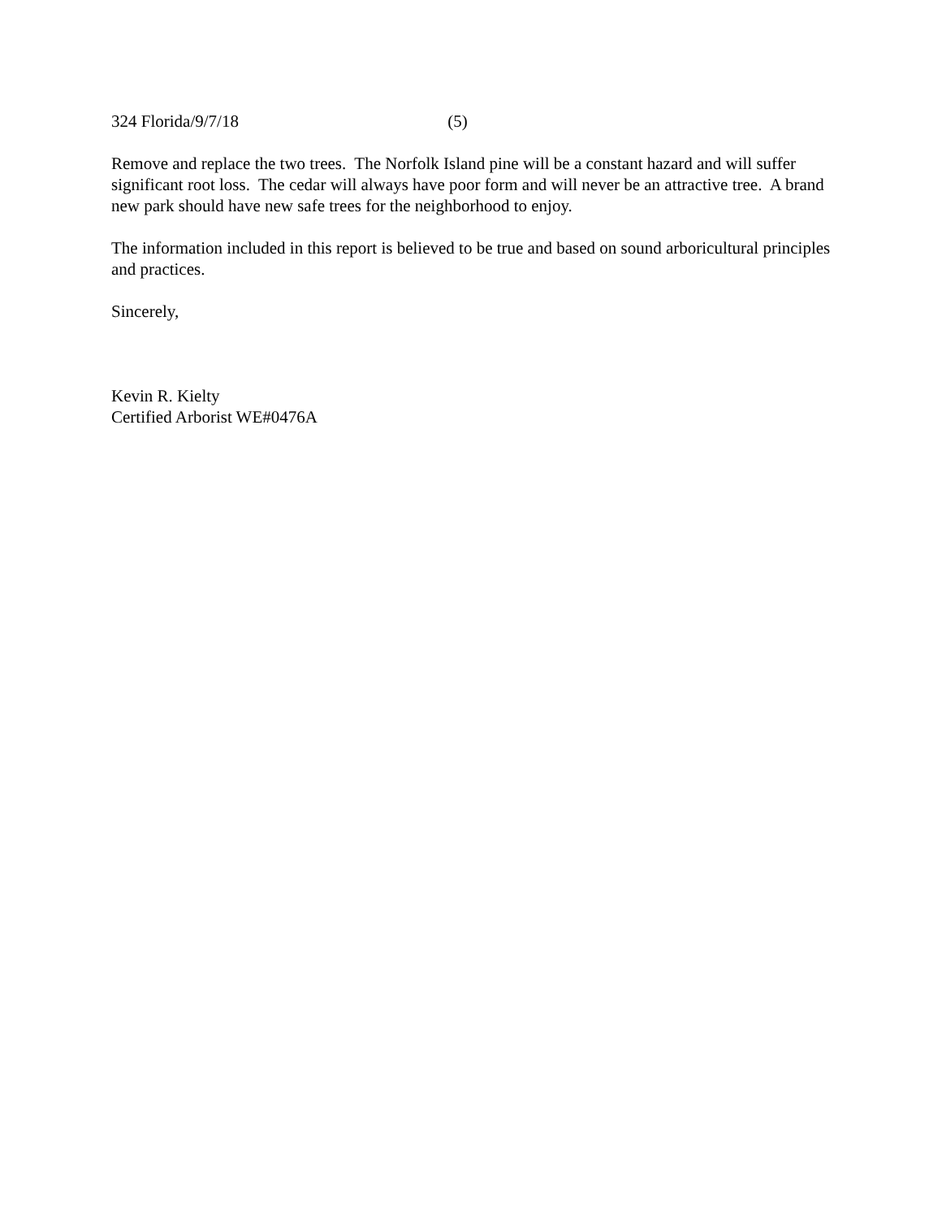324 Florida/9/7/18 (5)
Remove and replace the two trees. The Norfolk Island pine will be a constant hazard and will suffer significant root loss. The cedar will always have poor form and will never be an attractive tree. A brand new park should have new safe trees for the neighborhood to enjoy.
The information included in this report is believed to be true and based on sound arboricultural principles and practices.
Sincerely,
Kevin R. Kielty
Certified Arborist WE#0476A